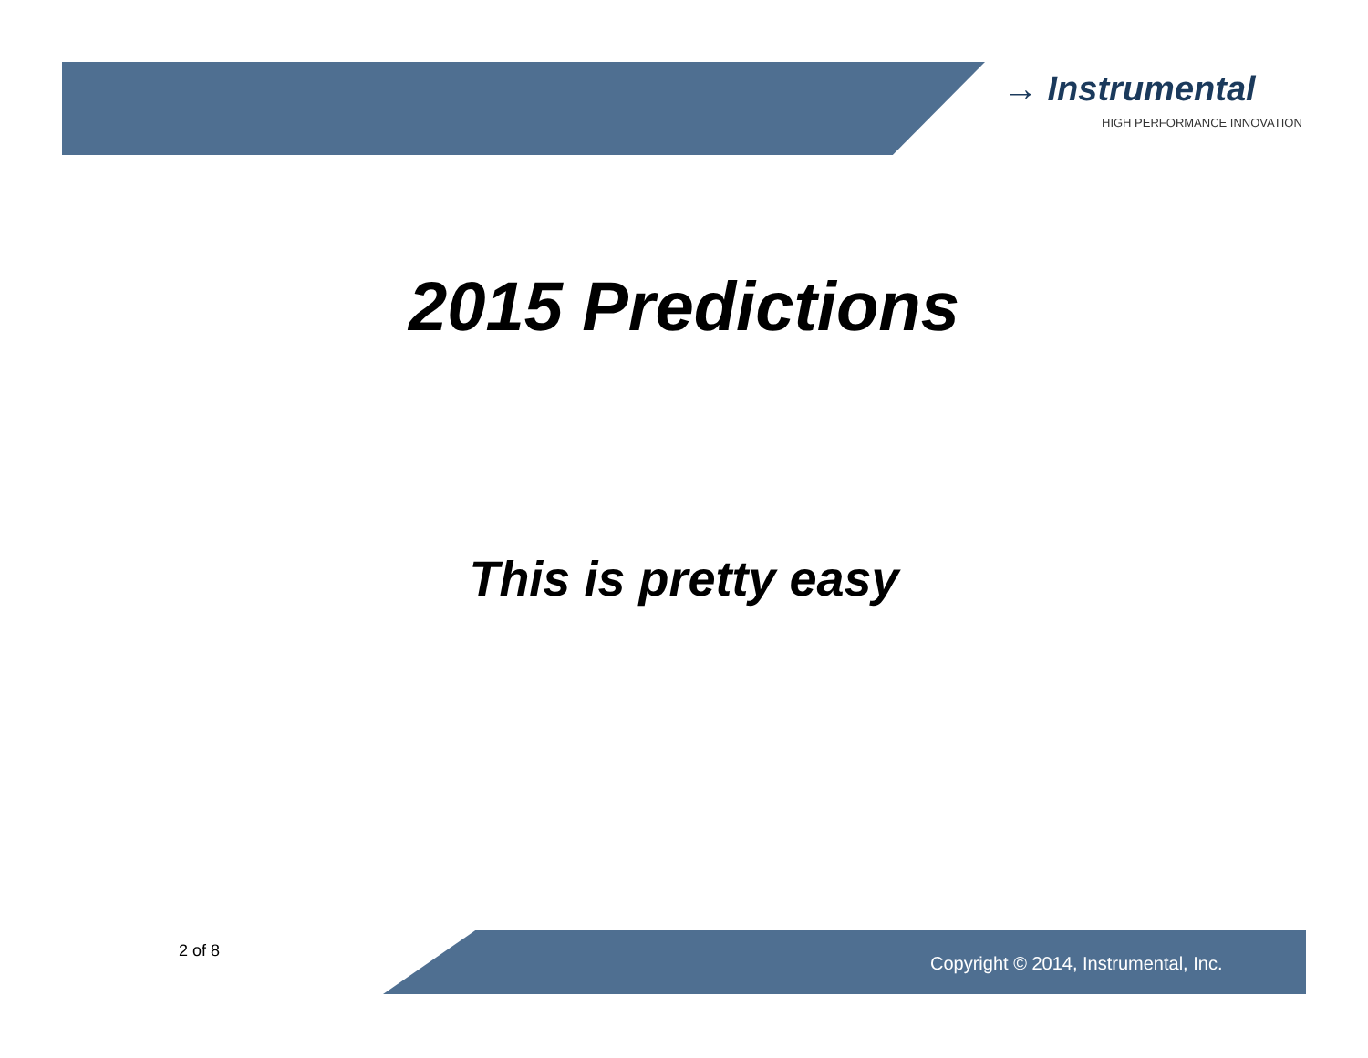→ Instrumental
HIGH PERFORMANCE INNOVATION
2015 Predictions
This is pretty easy
2 of 8
Copyright © 2014, Instrumental, Inc.